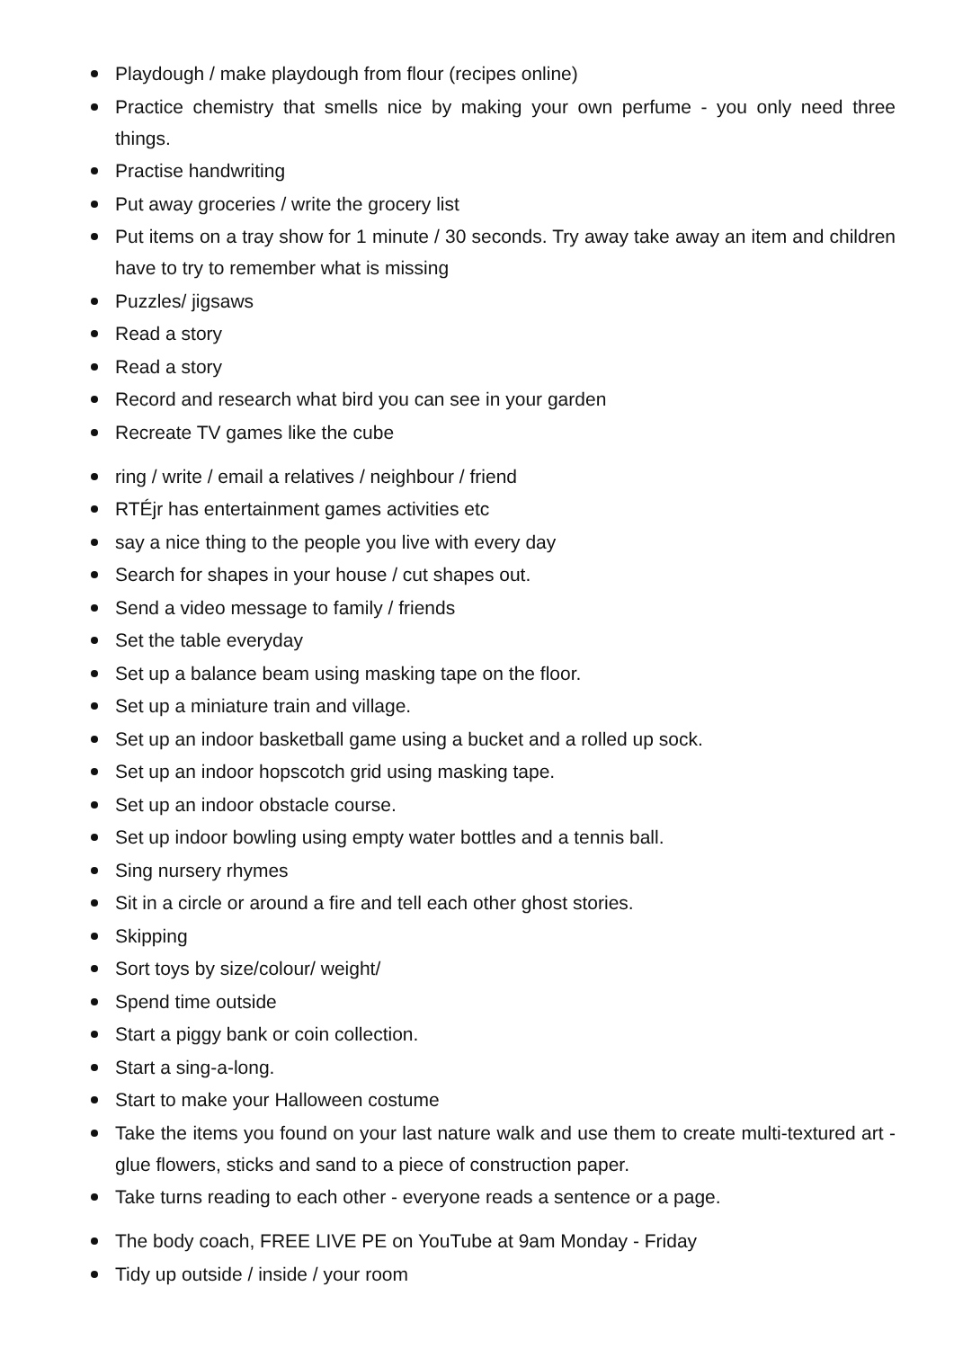Playdough / make playdough from flour (recipes online)
Practice chemistry that smells nice by making your own perfume - you only need three things.
Practise handwriting
Put away groceries / write the grocery list
Put items on a tray show for 1 minute / 30 seconds. Try away take away an item and children have to try to remember what is missing
Puzzles/ jigsaws
Read a story
Read a story
Record and research what bird you can see in your garden
Recreate TV games like the cube
ring / write / email a relatives / neighbour / friend
RTÉjr has entertainment games activities etc
say a nice thing to the people you live with every day
Search for shapes in your house / cut shapes out.
Send a video message to family / friends
Set the table everyday
Set up a balance beam using masking tape on the floor.
Set up a miniature train and village.
Set up an indoor basketball game using a bucket and a rolled up sock.
Set up an indoor hopscotch grid using masking tape.
Set up an indoor obstacle course.
Set up indoor bowling using empty water bottles and a tennis ball.
Sing nursery rhymes
Sit in a circle or around a fire and tell each other ghost stories.
Skipping
Sort toys by size/colour/ weight/
Spend time outside
Start a piggy bank or coin collection.
Start a sing-a-long.
Start to make your Halloween costume
Take the items you found on your last nature walk and use them to create multi-textured art - glue flowers, sticks and sand to a piece of construction paper.
Take turns reading to each other - everyone reads a sentence or a page.
The body coach, FREE LIVE PE on YouTube at 9am Monday - Friday
Tidy up outside / inside / your room